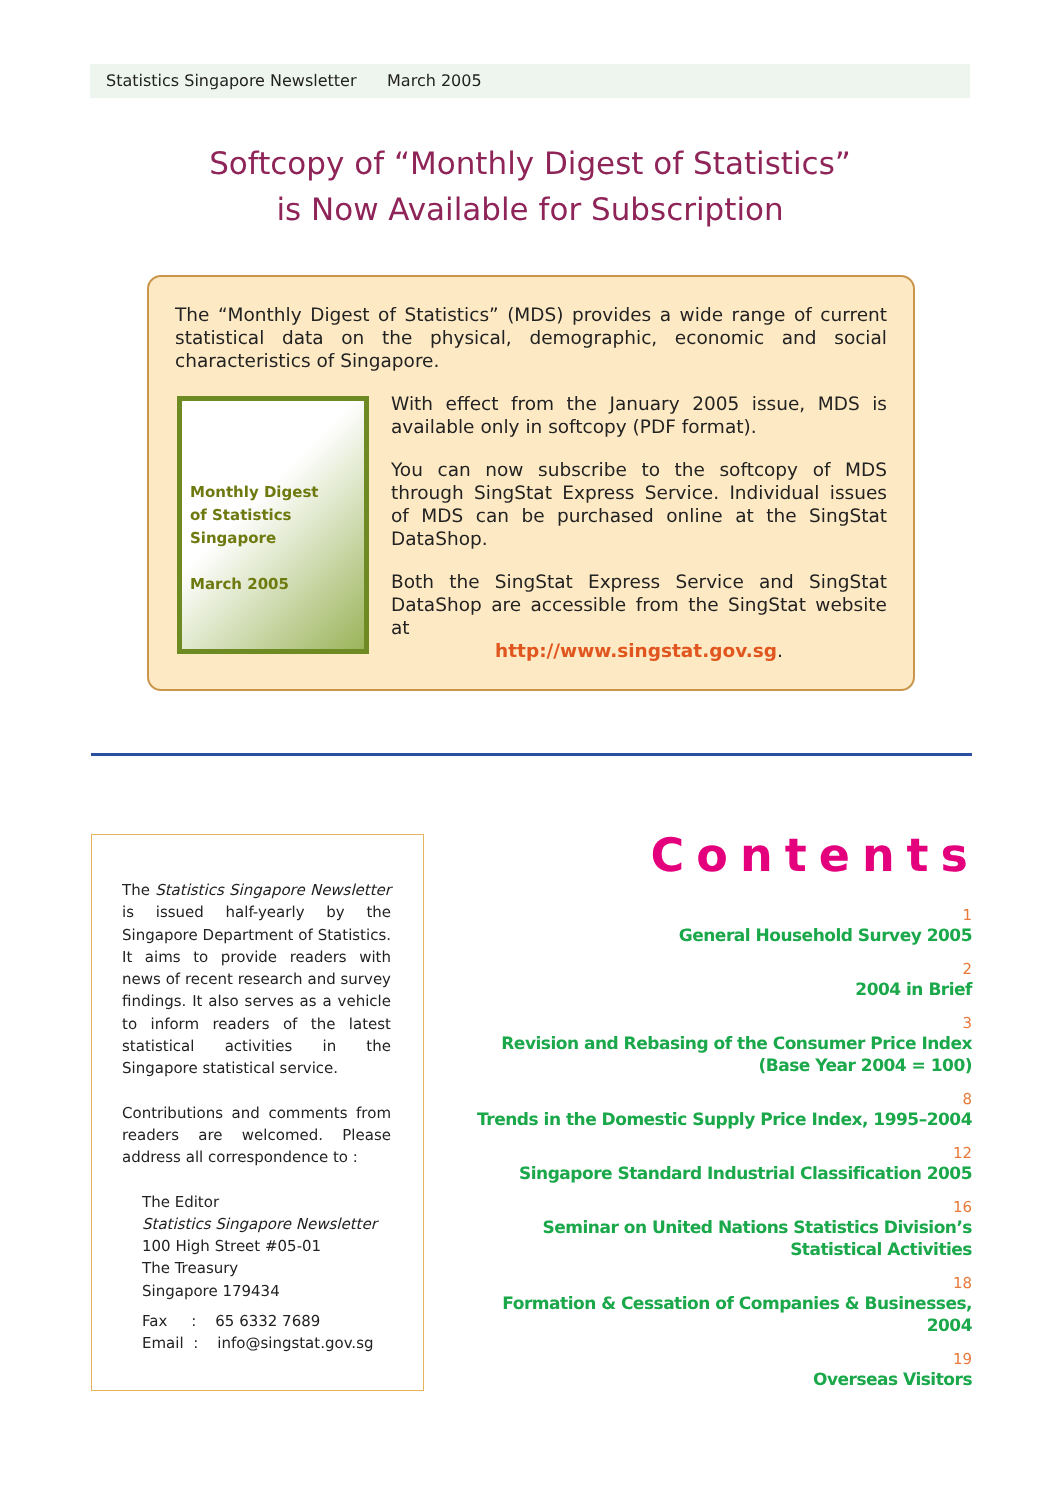Statistics Singapore Newsletter March 2005
Softcopy of “Monthly Digest of Statistics”
is Now Available for Subscription
The “Monthly Digest of Statistics” (MDS) provides a wide range of current statistical data on the physical, demographic, economic and social characteristics of Singapore.
Monthly Digest
of Statistics
Singapore
March 2005
With effect from the January 2005 issue, MDS is available only in softcopy (PDF format).
You can now subscribe to the softcopy of MDS through SingStat Express Service. Individual issues of MDS can be purchased online at the SingStat DataShop.
Both the SingStat Express Service and SingStat DataShop are accessible from the SingStat website at
http://www.singstat.gov.sg.
The Statistics Singapore Newsletter is issued half-yearly by the Singapore Department of Statistics. It aims to provide readers with news of recent research and survey findings. It also serves as a vehicle to inform readers of the latest statistical activities in the Singapore statistical service.
Contributions and comments from readers are welcomed. Please address all correspondence to :
The Editor
Statistics Singapore Newsletter
100 High Street #05-01
The Treasury
Singapore 179434
Fax : 65 6332 7689
Email : info@singstat.gov.sg
Contents
1
General Household Survey 2005
2
2004 in Brief
3
Revision and Rebasing of the Consumer Price Index
(Base Year 2004 = 100)
8
Trends in the Domestic Supply Price Index, 1995–2004
12
Singapore Standard Industrial Classification 2005
16
Seminar on United Nations Statistics Division’s
Statistical Activities
18
Formation & Cessation of Companies & Businesses, 2004
19
Overseas Visitors